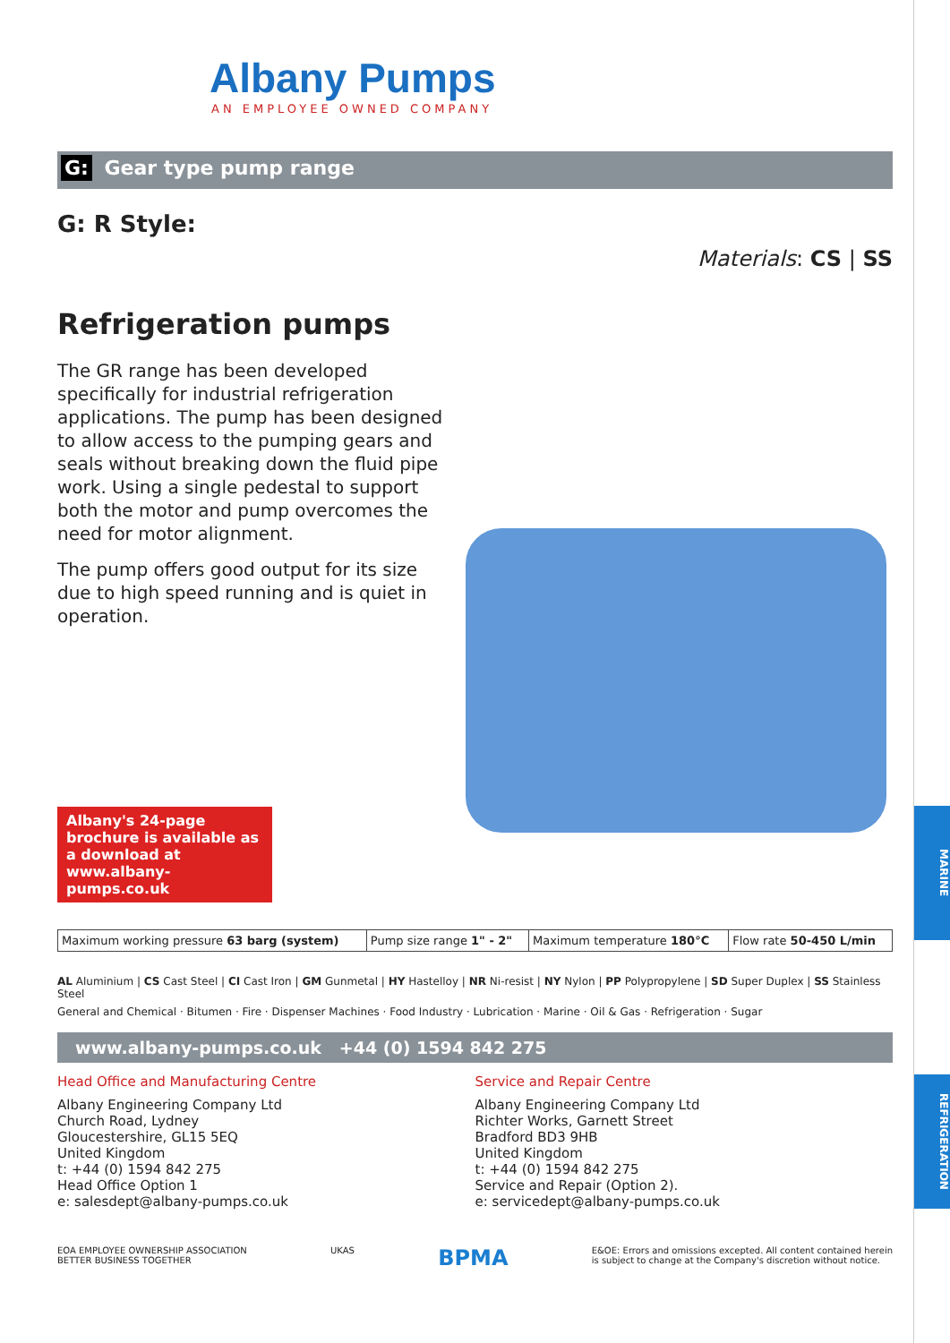MARINE
REFRIGERATION
Albany Pumps
AN EMPLOYEE OWNED COMPANY
G: Gear type pump range
G: R Style:
Materials: CS | SS
Refrigeration pumps
The GR range has been developed specifically for industrial refrigeration applications. The pump has been designed to allow access to the pumping gears and seals without breaking down the fluid pipe work. Using a single pedestal to support both the motor and pump overcomes the need for motor alignment.
The pump offers good output for its size due to high speed running and is quiet in operation.
Albany's 24-page brochure is available as a download at www.albany-pumps.co.uk
| Maximum working pressure 63 barg (system) | Pump size range 1" - 2" | Maximum temperature 180°C | Flow rate 50-450 L/min |
AL Aluminium | CS Cast Steel | CI Cast Iron | GM Gunmetal | HY Hastelloy | NR Ni-resist | NY Nylon | PP Polypropylene | SD Super Duplex | SS Stainless Steel
General and Chemical · Bitumen · Fire · Dispenser Machines · Food Industry · Lubrication · Marine · Oil & Gas · Refrigeration · Sugar
www.albany-pumps.co.uk +44 (0) 1594 842 275
Head Office and Manufacturing Centre
Albany Engineering Company Ltd
Church Road, Lydney
Gloucestershire, GL15 5EQ
United Kingdom
t: +44 (0) 1594 842 275
Head Office Option 1
e: salesdept@albany-pumps.co.uk
Service and Repair Centre
Albany Engineering Company Ltd
Richter Works, Garnett Street
Bradford BD3 9HB
United Kingdom
t: +44 (0) 1594 842 275
Service and Repair (Option 2).
e: servicedept@albany-pumps.co.uk
EOA EMPLOYEE OWNERSHIP ASSOCIATION
BETTER BUSINESS TOGETHER
UKAS
BPMA
E&OE: Errors and omissions excepted. All content contained herein
is subject to change at the Company's discretion without notice.